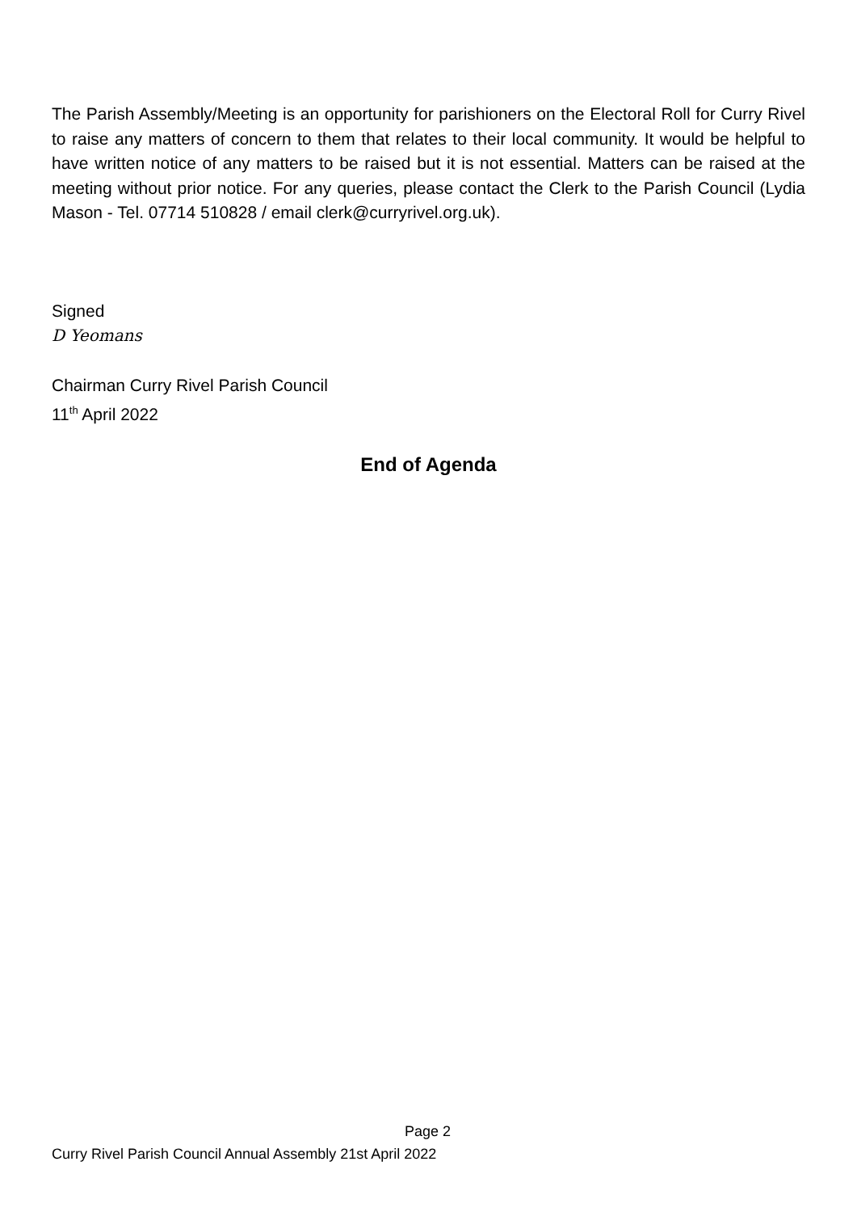The Parish Assembly/Meeting is an opportunity for parishioners on the Electoral Roll for Curry Rivel to raise any matters of concern to them that relates to their local community. It would be helpful to have written notice of any matters to be raised but it is not essential. Matters can be raised at the meeting without prior notice. For any queries, please contact the Clerk to the Parish Council (Lydia Mason - Tel. 07714 510828 / email clerk@curryrivel.org.uk).
Signed
D Yeomans
Chairman Curry Rivel Parish Council
11<sup>th</sup> April 2022
End of Agenda
Page 2
Curry Rivel Parish Council Annual Assembly 21st April 2022